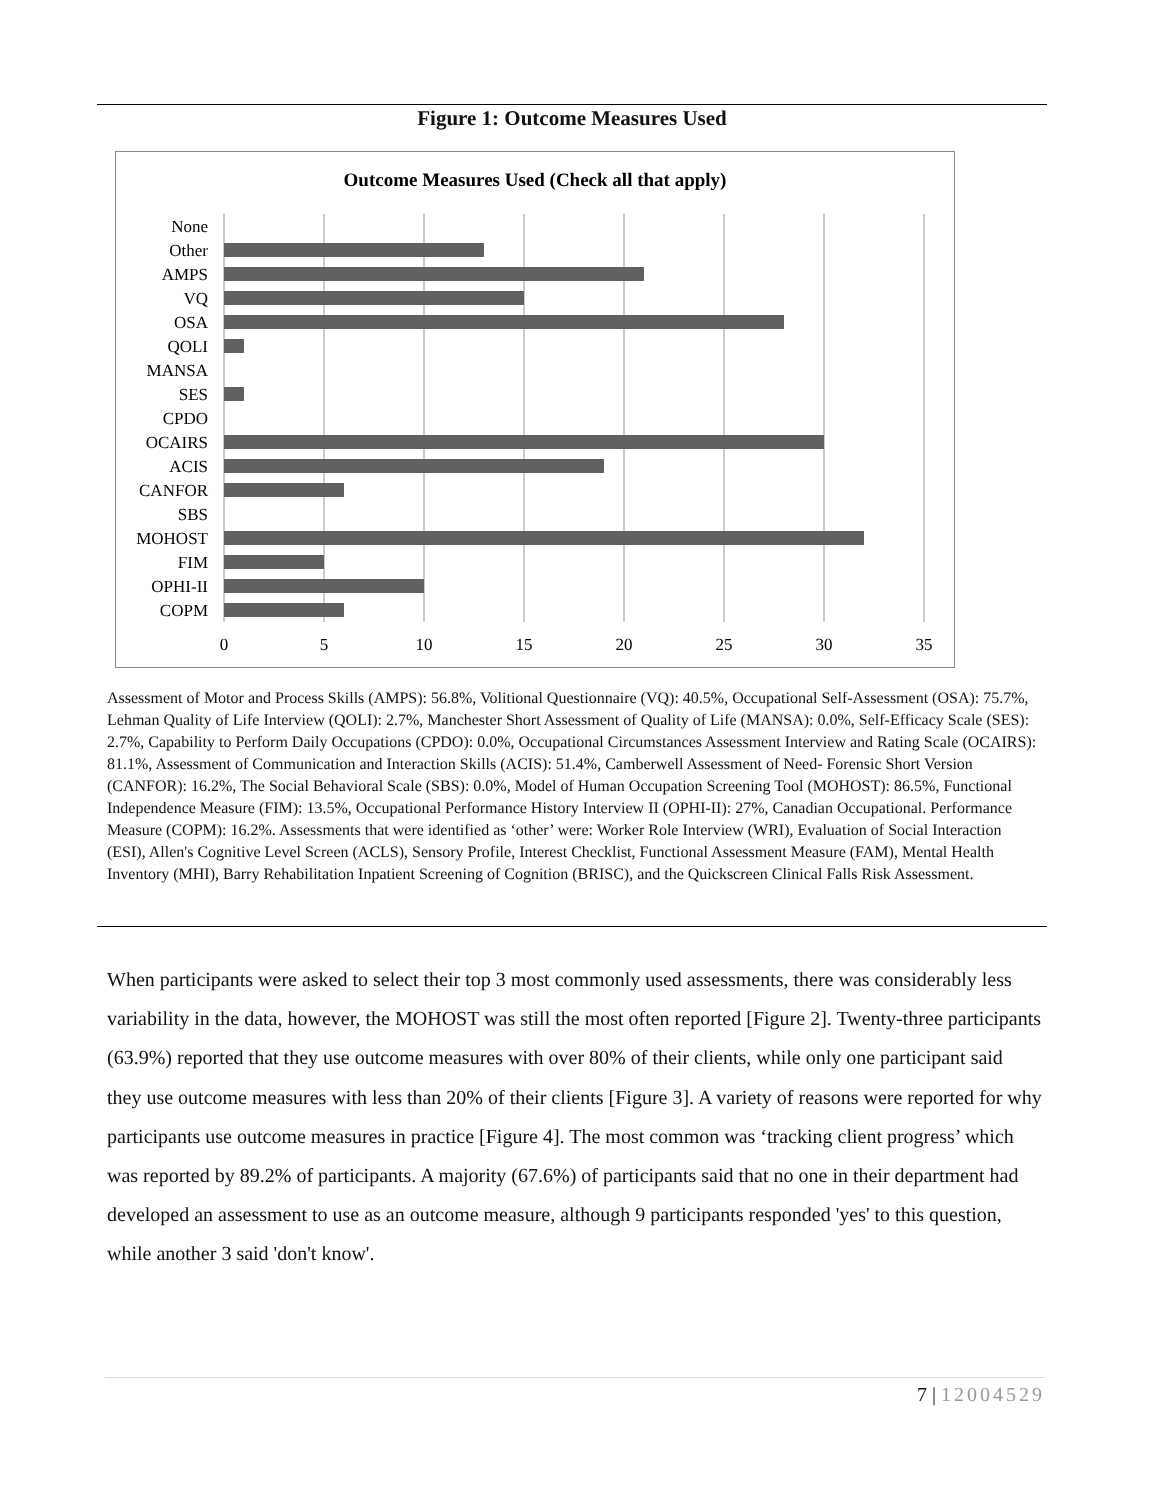Figure 1: Outcome Measures Used
Outcome Measures Used (Check all that apply)
None
Other
AMPS
VQ
OSA
QOLI
MANSA
SES
CPDO
OCAIRS
ACIS
CANFOR
SBS
MOHOST
FIM
OPHI-II
COPM
0
5
10
15
20
25
30
35
Assessment of Motor and Process Skills (AMPS): 56.8%, Volitional Questionnaire (VQ): 40.5%, Occupational Self-Assessment (OSA): 75.7%, Lehman Quality of Life Interview (QOLI): 2.7%, Manchester Short Assessment of Quality of Life (MANSA): 0.0%, Self-Efficacy Scale (SES): 2.7%, Capability to Perform Daily Occupations (CPDO): 0.0%, Occupational Circumstances Assessment Interview and Rating Scale (OCAIRS): 81.1%, Assessment of Communication and Interaction Skills (ACIS): 51.4%, Camberwell Assessment of Need- Forensic Short Version (CANFOR): 16.2%, The Social Behavioral Scale (SBS): 0.0%, Model of Human Occupation Screening Tool (MOHOST): 86.5%, Functional Independence Measure (FIM): 13.5%, Occupational Performance History Interview II (OPHI-II): 27%, Canadian Occupational. Performance Measure (COPM): 16.2%. Assessments that were identified as ‘other’ were: Worker Role Interview (WRI), Evaluation of Social Interaction (ESI), Allen's Cognitive Level Screen (ACLS), Sensory Profile, Interest Checklist, Functional Assessment Measure (FAM), Mental Health Inventory (MHI), Barry Rehabilitation Inpatient Screening of Cognition (BRISC), and the Quickscreen Clinical Falls Risk Assessment.
When participants were asked to select their top 3 most commonly used assessments, there was considerably less variability in the data, however, the MOHOST was still the most often reported [Figure 2]. Twenty-three participants (63.9%) reported that they use outcome measures with over 80% of their clients, while only one participant said they use outcome measures with less than 20% of their clients [Figure 3]. A variety of reasons were reported for why participants use outcome measures in practice [Figure 4]. The most common was ‘tracking client progress’ which was reported by 89.2% of participants. A majority (67.6%) of participants said that no one in their department had developed an assessment to use as an outcome measure, although 9 participants responded 'yes' to this question, while another 3 said 'don't know'.
7 | 12004529